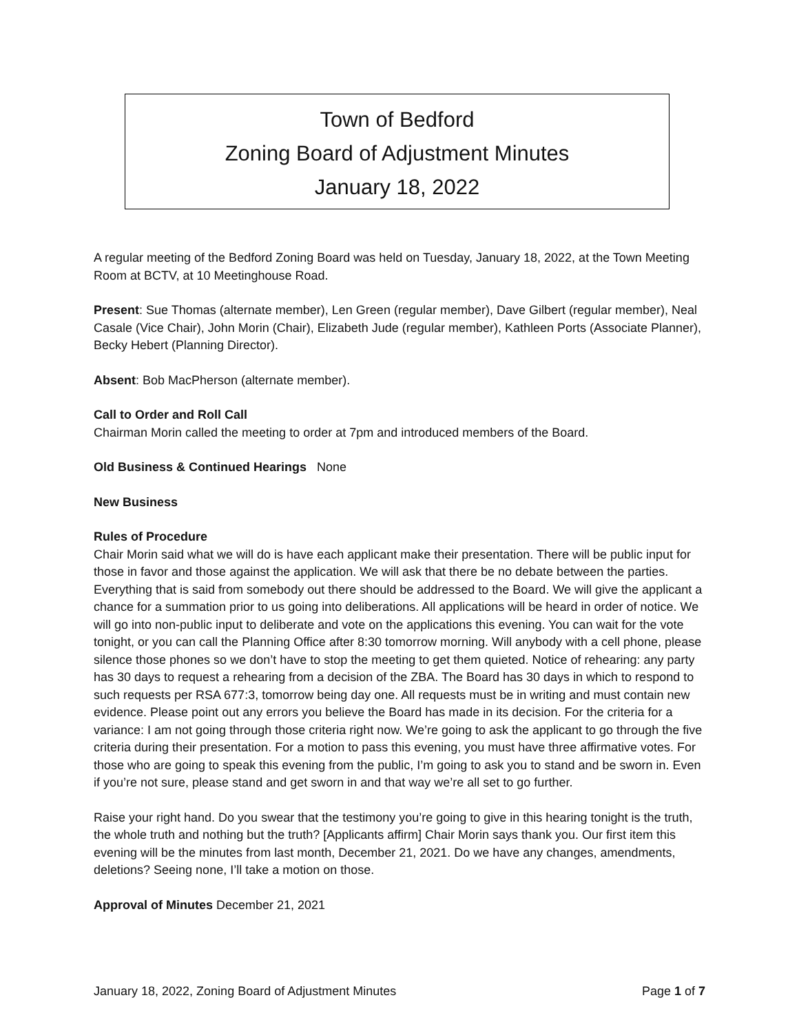Town of Bedford
Zoning Board of Adjustment Minutes
January 18, 2022
A regular meeting of the Bedford Zoning Board was held on Tuesday, January 18, 2022, at the Town Meeting Room at BCTV, at 10 Meetinghouse Road.
Present: Sue Thomas (alternate member), Len Green (regular member), Dave Gilbert (regular member), Neal Casale (Vice Chair), John Morin (Chair), Elizabeth Jude (regular member), Kathleen Ports (Associate Planner), Becky Hebert (Planning Director).
Absent: Bob MacPherson (alternate member).
Call to Order and Roll Call
Chairman Morin called the meeting to order at 7pm and introduced members of the Board.
Old Business & Continued Hearings None
New Business
Rules of Procedure
Chair Morin said what we will do is have each applicant make their presentation. There will be public input for those in favor and those against the application. We will ask that there be no debate between the parties. Everything that is said from somebody out there should be addressed to the Board. We will give the applicant a chance for a summation prior to us going into deliberations. All applications will be heard in order of notice. We will go into non-public input to deliberate and vote on the applications this evening. You can wait for the vote tonight, or you can call the Planning Office after 8:30 tomorrow morning. Will anybody with a cell phone, please silence those phones so we don’t have to stop the meeting to get them quieted. Notice of rehearing: any party has 30 days to request a rehearing from a decision of the ZBA. The Board has 30 days in which to respond to such requests per RSA 677:3, tomorrow being day one. All requests must be in writing and must contain new evidence. Please point out any errors you believe the Board has made in its decision. For the criteria for a variance: I am not going through those criteria right now. We’re going to ask the applicant to go through the five criteria during their presentation. For a motion to pass this evening, you must have three affirmative votes. For those who are going to speak this evening from the public, I’m going to ask you to stand and be sworn in. Even if you’re not sure, please stand and get sworn in and that way we’re all set to go further.
Raise your right hand. Do you swear that the testimony you’re going to give in this hearing tonight is the truth, the whole truth and nothing but the truth? [Applicants affirm] Chair Morin says thank you. Our first item this evening will be the minutes from last month, December 21, 2021. Do we have any changes, amendments, deletions? Seeing none, I’ll take a motion on those.
Approval of Minutes December 21, 2021
January 18, 2022, Zoning Board of Adjustment Minutes Page 1 of 7